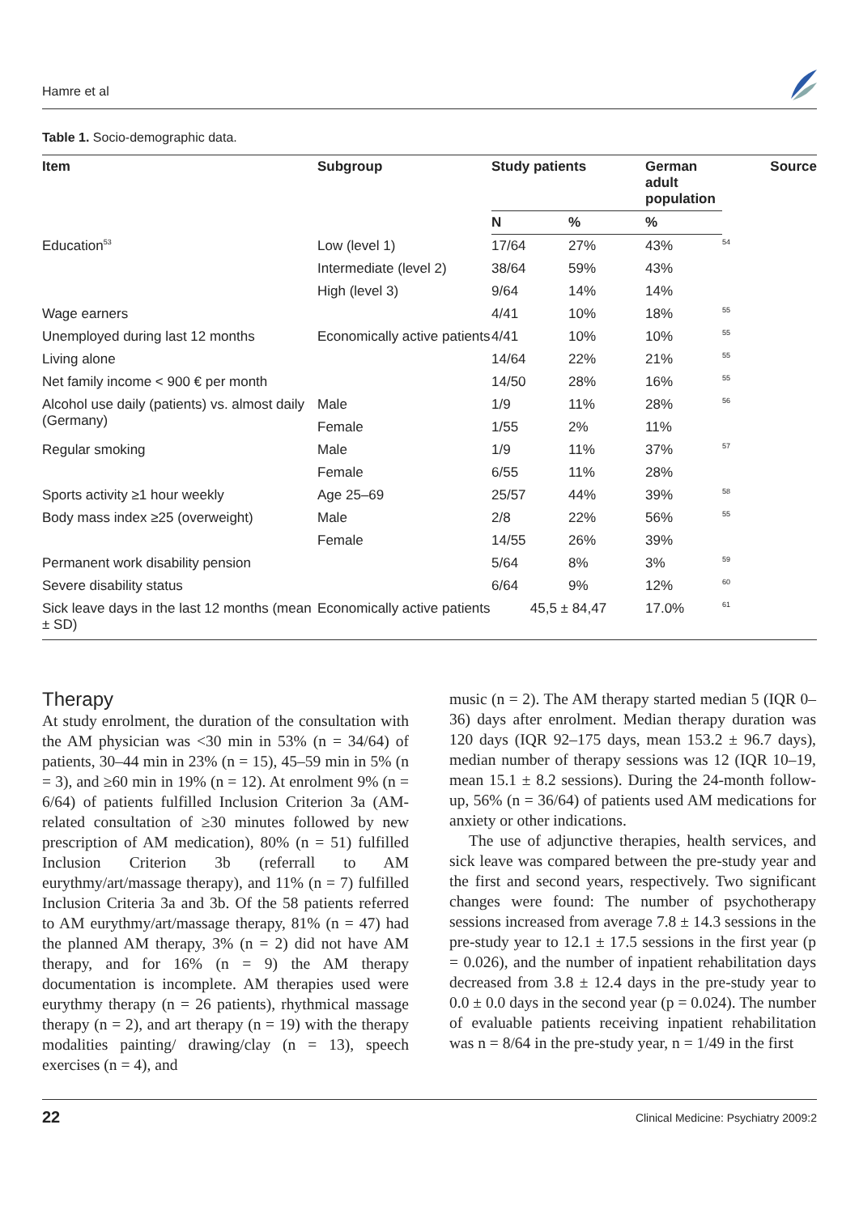Hamre et al
Table 1. Socio-demographic data.
| Item | Subgroup | Study patients | | German adult population | Source |
| --- | --- | --- | --- | --- | --- |
| | | N | % | % | |
| Education<sup>53</sup> | Low (level 1) | 17/64 | 27% | 43% | 54 |
| | Intermediate (level 2) | 38/64 | 59% | 43% | |
| | High (level 3) | 9/64 | 14% | 14% | |
| Wage earners | | 4/41 | 10% | 18% | 55 |
| Unemployed during last 12 months | Economically active patients | 4/41 | 10% | 10% | 55 |
| Living alone | | 14/64 | 22% | 21% | 55 |
| Net family income < 900 € per month | | 14/50 | 28% | 16% | 55 |
| Alcohol use daily (patients) vs. almost daily (Germany) | Male | 1/9 | 11% | 28% | 56 |
| | Female | 1/55 | 2% | 11% | |
| Regular smoking | Male | 1/9 | 11% | 37% | 57 |
| | Female | 6/55 | 11% | 28% | |
| Sports activity ≥1 hour weekly | Age 25–69 | 25/57 | 44% | 39% | 58 |
| Body mass index ≥25 (overweight) | Male | 2/8 | 22% | 56% | 55 |
| | Female | 14/55 | 26% | 39% | |
| Permanent work disability pension | | 5/64 | 8% | 3% | 59 |
| Severe disability status | | 6/64 | 9% | 12% | 60 |
| Sick leave days in the last 12 months (mean ± SD) | Economically active patients | 45,5 ± 84,47 | | 17.0% | 61 |
Therapy
At study enrolment, the duration of the consultation with the AM physician was <30 min in 53% (n = 34/64) of patients, 30–44 min in 23% (n = 15), 45–59 min in 5% (n = 3), and ≥60 min in 19% (n = 12). At enrolment 9% (n = 6/64) of patients fulfilled Inclusion Criterion 3a (AM-related consultation of ≥30 minutes followed by new prescription of AM medication), 80% (n = 51) fulfilled Inclusion Criterion 3b (referrall to AM eurythmy/art/massage therapy), and 11% (n = 7) fulfilled Inclusion Criteria 3a and 3b. Of the 58 patients referred to AM eurythmy/art/massage therapy, 81% (n = 47) had the planned AM therapy, 3% (n = 2) did not have AM therapy, and for 16% (n = 9) the AM therapy documentation is incomplete. AM therapies used were eurythmy therapy (n = 26 patients), rhythmical massage therapy (n = 2), and art therapy (n = 19) with the therapy modalities painting/ drawing/clay (n = 13), speech exercises (n = 4), and
music (n = 2). The AM therapy started median 5 (IQR 0–36) days after enrolment. Median therapy duration was 120 days (IQR 92–175 days, mean 153.2 ± 96.7 days), median number of therapy sessions was 12 (IQR 10–19, mean 15.1 ± 8.2 sessions). During the 24-month follow-up, 56% (n = 36/64) of patients used AM medications for anxiety or other indications.
The use of adjunctive therapies, health services, and sick leave was compared between the pre-study year and the first and second years, respectively. Two significant changes were found: The number of psychotherapy sessions increased from average 7.8 ± 14.3 sessions in the pre-study year to 12.1 ± 17.5 sessions in the first year (p = 0.026), and the number of inpatient rehabilitation days decreased from 3.8 ± 12.4 days in the pre-study year to 0.0 ± 0.0 days in the second year (p = 0.024). The number of evaluable patients receiving inpatient rehabilitation was n = 8/64 in the pre-study year, n = 1/49 in the first
22 Clinical Medicine: Psychiatry 2009:2